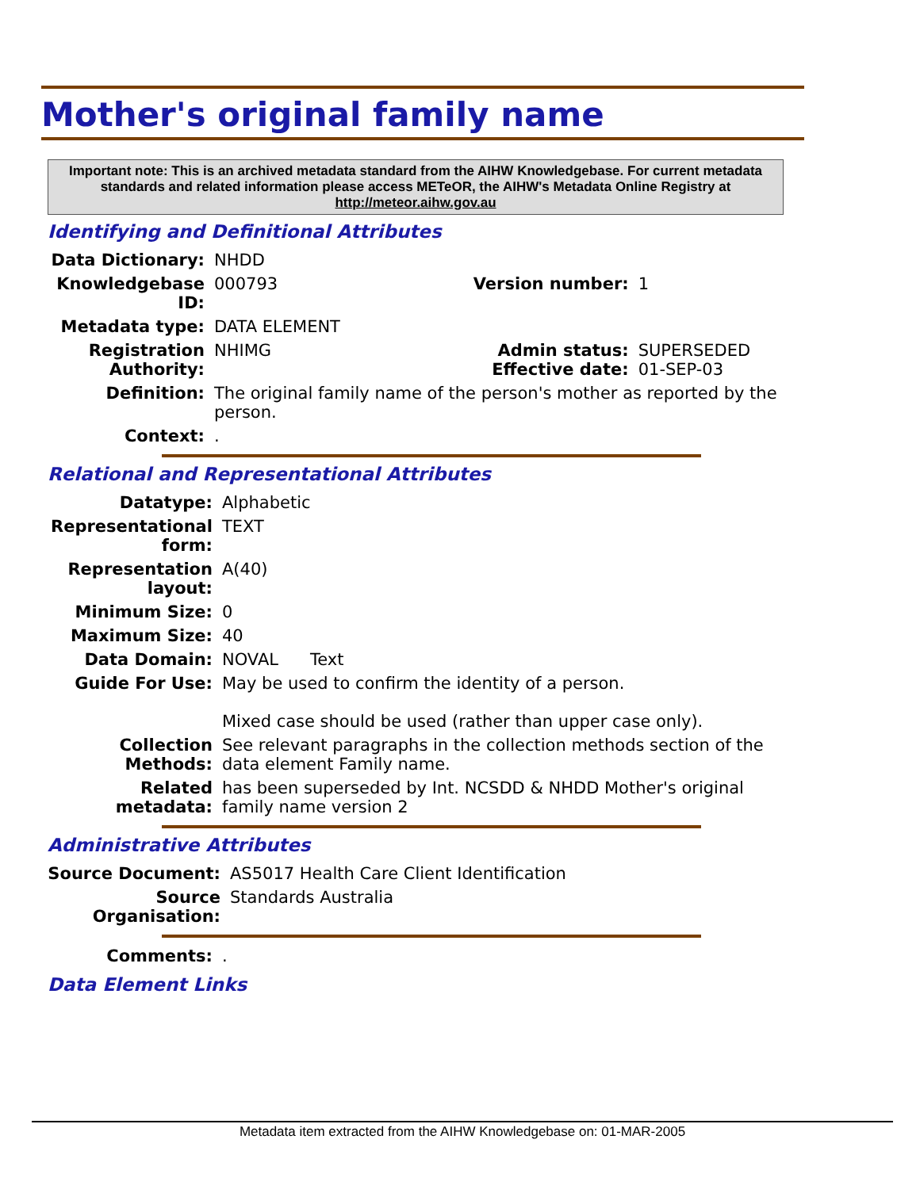Mother's original family name
Important note: This is an archived metadata standard from the AIHW Knowledgebase. For current metadata standards and related information please access METeOR, the AIHW's Metadata Online Registry at http://meteor.aihw.gov.au
Identifying and Definitional Attributes
| Data Dictionary: | NHDD | | |
| Knowledgebase ID: | 000793 | Version number: | 1 |
| Metadata type: | DATA ELEMENT | | |
| Registration Authority: | NHIMG | Admin status: Effective date: | SUPERSEDED 01-SEP-03 |
| Definition: | The original family name of the person's mother as reported by the person. | | |
| Context: | . | | |
Relational and Representational Attributes
| Datatype: | Alphabetic |
| Representational form: | TEXT |
| Representation layout: | A(40) |
| Minimum Size: | 0 |
| Maximum Size: | 40 |
| Data Domain: | NOVAL Text |
| Guide For Use: | May be used to confirm the identity of a person. Mixed case should be used (rather than upper case only). |
| Collection Methods: | See relevant paragraphs in the collection methods section of the data element Family name. |
| Related metadata: | has been superseded by Int. NCSDD & NHDD Mother's original family name version 2 |
Administrative Attributes
| Source Document: | AS5017 Health Care Client Identification |
| Source Organisation: | Standards Australia |
| Comments: | . |
Data Element Links
Metadata item extracted from the AIHW Knowledgebase on: 01-MAR-2005